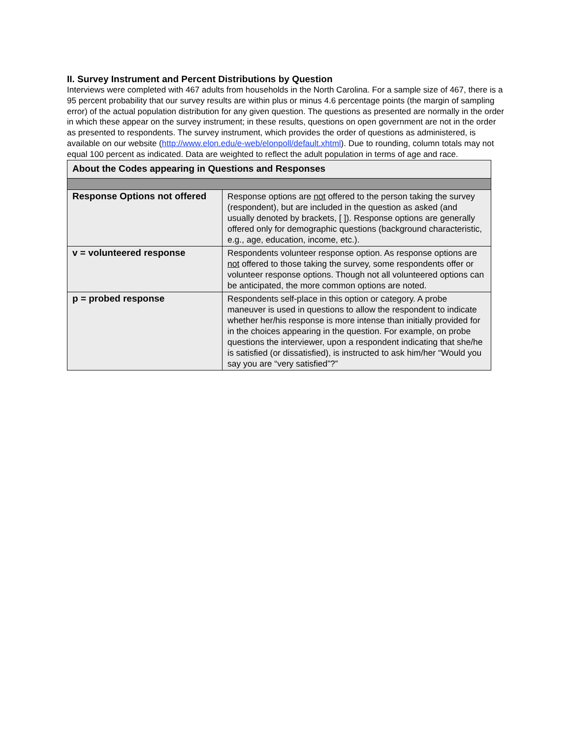II. Survey Instrument and Percent Distributions by Question
Interviews were completed with 467 adults from households in the North Carolina. For a sample size of 467, there is a 95 percent probability that our survey results are within plus or minus 4.6 percentage points (the margin of sampling error) of the actual population distribution for any given question. The questions as presented are normally in the order in which these appear on the survey instrument; in these results, questions on open government are not in the order as presented to respondents. The survey instrument, which provides the order of questions as administered, is available on our website (http://www.elon.edu/e-web/elonpoll/default.xhtml). Due to rounding, column totals may not equal 100 percent as indicated. Data are weighted to reflect the adult population in terms of age and race.
| About the Codes appearing in Questions and Responses | |
| Response Options not offered | Response options are not offered to the person taking the survey (respondent), but are included in the question as asked (and usually denoted by brackets, [ ]). Response options are generally offered only for demographic questions (background characteristic, e.g., age, education, income, etc.). |
| v = volunteered response | Respondents volunteer response option. As response options are not offered to those taking the survey, some respondents offer or volunteer response options. Though not all volunteered options can be anticipated, the more common options are noted. |
| p = probed response | Respondents self-place in this option or category. A probe maneuver is used in questions to allow the respondent to indicate whether her/his response is more intense than initially provided for in the choices appearing in the question. For example, on probe questions the interviewer, upon a respondent indicating that she/he is satisfied (or dissatisfied), is instructed to ask him/her “Would you say you are “very satisfied”?” |